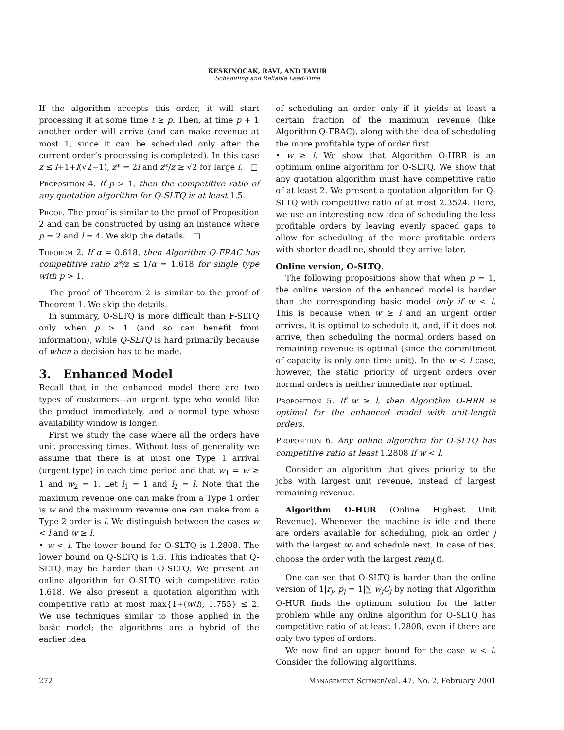KESKINOCAK, RAVI, AND TAYUR
Scheduling and Reliable Lead-Time
If the algorithm accepts this order, it will start processing it at some time t ≥ p. Then, at time p + 1 another order will arrive (and can make revenue at most 1, since it can be scheduled only after the current order’s processing is completed). In this case z ≤ l+1+l(√2−1), z* = 2l and z*/z ≥ √2 for large l. □
Proposition 4. If p > 1, then the competitive ratio of any quotation algorithm for Q-SLTQ is at least 1.5.
Proof. The proof is similar to the proof of Proposition 2 and can be constructed by using an instance where p = 2 and l = 4. We skip the details. □
Theorem 2. If α = 0.618, then Algorithm Q-FRAC has competitive ratio z*/z ≤ 1/α = 1.618 for single type with p > 1.
The proof of Theorem 2 is similar to the proof of Theorem 1. We skip the details.
In summary, O-SLTQ is more difficult than F-SLTQ only when p > 1 (and so can benefit from information), while Q-SLTQ is hard primarily because of when a decision has to be made.
3. Enhanced Model
Recall that in the enhanced model there are two types of customers—an urgent type who would like the product immediately, and a normal type whose availability window is longer.
First we study the case where all the orders have unit processing times. Without loss of generality we assume that there is at most one Type 1 arrival (urgent type) in each time period and that w<sub>1</sub> = w ≥ 1 and w<sub>2</sub> = 1. Let l<sub>1</sub> = 1 and l<sub>2</sub> = l. Note that the maximum revenue one can make from a Type 1 order is w and the maximum revenue one can make from a Type 2 order is l. We distinguish between the cases w < l and w ≥ l.
• w < l. The lower bound for O-SLTQ is 1.2808. The lower bound on Q-SLTQ is 1.5. This indicates that Q-SLTQ may be harder than O-SLTQ. We present an online algorithm for O-SLTQ with competitive ratio 1.618. We also present a quotation algorithm with competitive ratio at most max{1+(w/l), 1.755} ≤ 2. We use techniques similar to those applied in the basic model; the algorithms are a hybrid of the earlier idea
of scheduling an order only if it yields at least a certain fraction of the maximum revenue (like Algorithm Q-FRAC), along with the idea of scheduling the more profitable type of order first.
• w ≥ l. We show that Algorithm O-HRR is an optimum online algorithm for O-SLTQ. We show that any quotation algorithm must have competitive ratio of at least 2. We present a quotation algorithm for Q-SLTQ with competitive ratio of at most 2.3524. Here, we use an interesting new idea of scheduling the less profitable orders by leaving evenly spaced gaps to allow for scheduling of the more profitable orders with shorter deadline, should they arrive later.
Online version, O-SLTQ.
The following propositions show that when p = 1, the online version of the enhanced model is harder than the corresponding basic model only if w < l. This is because when w ≥ l and an urgent order arrives, it is optimal to schedule it, and, if it does not arrive, then scheduling the normal orders based on remaining revenue is optimal (since the commitment of capacity is only one time unit). In the w < l case, however, the static priority of urgent orders over normal orders is neither immediate nor optimal.
Proposition 5. If w ≥ l, then Algorithm O-HRR is optimal for the enhanced model with unit-length orders.
Proposition 6. Any online algorithm for O-SLTQ has competitive ratio at least 1.2808 if w < l.
Consider an algorithm that gives priority to the jobs with largest unit revenue, instead of largest remaining revenue.
Algorithm O-HUR (Online Highest Unit Revenue). Whenever the machine is idle and there are orders available for scheduling, pick an order j with the largest w<sub>j</sub> and schedule next. In case of ties, choose the order with the largest rem<sub>j</sub>(t).
One can see that O-SLTQ is harder than the online version of 1|r<sub>j</sub>, p<sub>j</sub> = 1|∑ w<sub>j</sub>C<sub>j</sub> by noting that Algorithm O-HUR finds the optimum solution for the latter problem while any online algorithm for O-SLTQ has competitive ratio of at least 1.2808, even if there are only two types of orders.
We now find an upper bound for the case w < l. Consider the following algorithms.
272 Management Science/Vol. 47, No. 2, February 2001